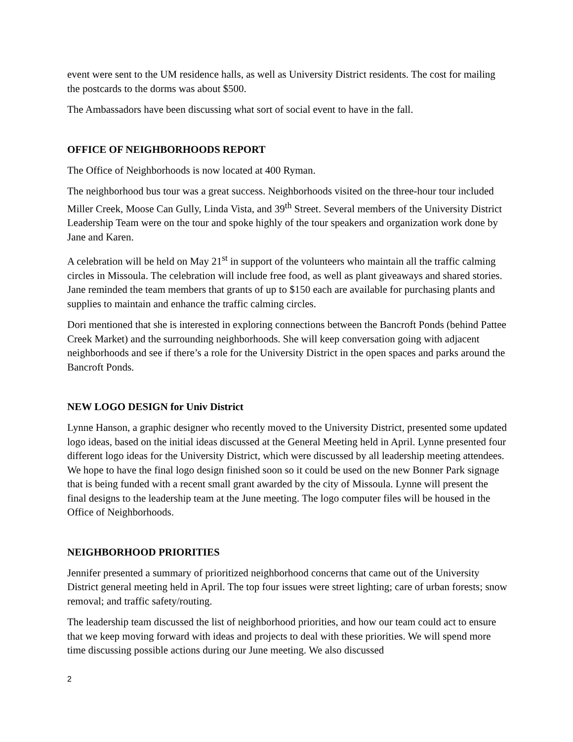event were sent to the UM residence halls, as well as University District residents. The cost for mailing the postcards to the dorms was about $500.
The Ambassadors have been discussing what sort of social event to have in the fall.
OFFICE OF NEIGHBORHOODS REPORT
The Office of Neighborhoods is now located at 400 Ryman.
The neighborhood bus tour was a great success. Neighborhoods visited on the three-hour tour included Miller Creek, Moose Can Gully, Linda Vista, and 39<sup>th</sup> Street. Several members of the University District Leadership Team were on the tour and spoke highly of the tour speakers and organization work done by Jane and Karen.
A celebration will be held on May 21<sup>st</sup> in support of the volunteers who maintain all the traffic calming circles in Missoula. The celebration will include free food, as well as plant giveaways and shared stories. Jane reminded the team members that grants of up to $150 each are available for purchasing plants and supplies to maintain and enhance the traffic calming circles.
Dori mentioned that she is interested in exploring connections between the Bancroft Ponds (behind Pattee Creek Market) and the surrounding neighborhoods. She will keep conversation going with adjacent neighborhoods and see if there’s a role for the University District in the open spaces and parks around the Bancroft Ponds.
NEW LOGO DESIGN for Univ District
Lynne Hanson, a graphic designer who recently moved to the University District, presented some updated logo ideas, based on the initial ideas discussed at the General Meeting held in April. Lynne presented four different logo ideas for the University District, which were discussed by all leadership meeting attendees. We hope to have the final logo design finished soon so it could be used on the new Bonner Park signage that is being funded with a recent small grant awarded by the city of Missoula. Lynne will present the final designs to the leadership team at the June meeting. The logo computer files will be housed in the Office of Neighborhoods.
NEIGHBORHOOD PRIORITIES
Jennifer presented a summary of prioritized neighborhood concerns that came out of the University District general meeting held in April. The top four issues were street lighting; care of urban forests; snow removal; and traffic safety/routing.
The leadership team discussed the list of neighborhood priorities, and how our team could act to ensure that we keep moving forward with ideas and projects to deal with these priorities. We will spend more time discussing possible actions during our June meeting. We also discussed
2